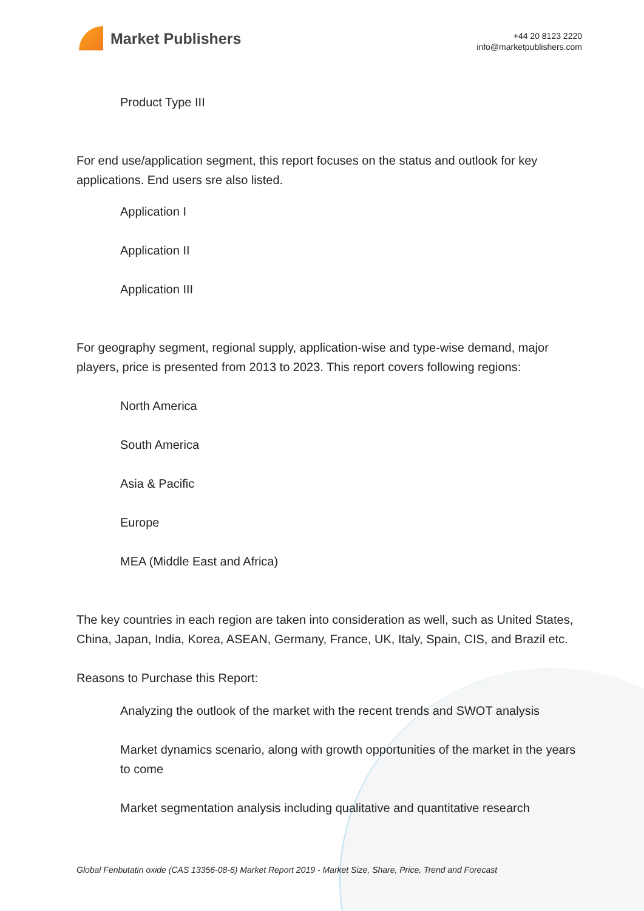Market Publishers
+44 20 8123 2220
info@marketpublishers.com
Product Type III
For end use/application segment, this report focuses on the status and outlook for key applications. End users sre also listed.
Application I
Application II
Application III
For geography segment, regional supply, application-wise and type-wise demand, major players, price is presented from 2013 to 2023. This report covers following regions:
North America
South America
Asia & Pacific
Europe
MEA (Middle East and Africa)
The key countries in each region are taken into consideration as well, such as United States, China, Japan, India, Korea, ASEAN, Germany, France, UK, Italy, Spain, CIS, and Brazil etc.
Reasons to Purchase this Report:
Analyzing the outlook of the market with the recent trends and SWOT analysis
Market dynamics scenario, along with growth opportunities of the market in the years to come
Market segmentation analysis including qualitative and quantitative research
Global Fenbutatin oxide (CAS 13356-08-6) Market Report 2019 - Market Size, Share, Price, Trend and Forecast